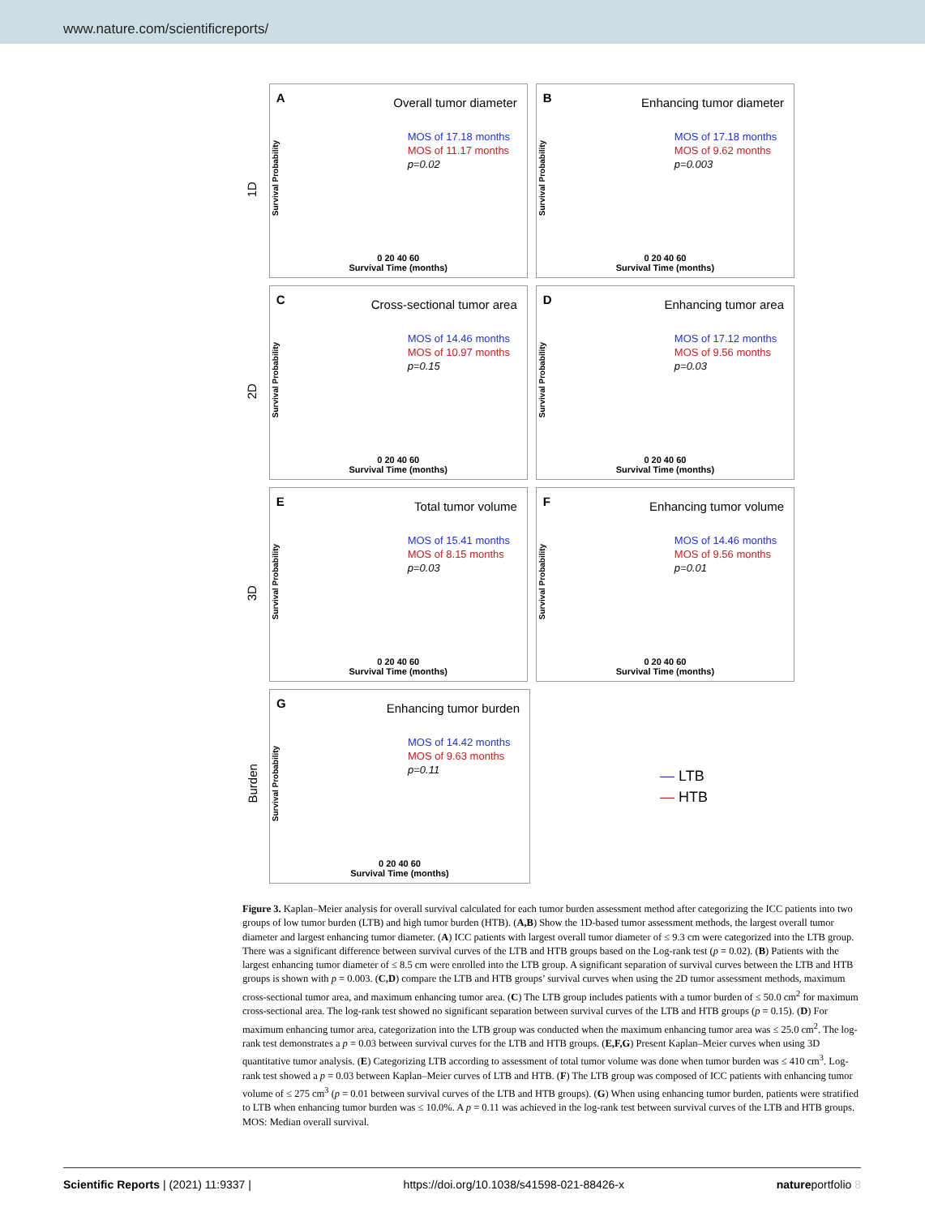www.nature.com/scientificreports/
1D
A Overall tumor diameter
MOS of 17.18 months
MOS of 11.17 months
p=0.02
Survival Probability
0 20 40 60
Survival Time (months)
B Enhancing tumor diameter
MOS of 17.18 months
MOS of 9.62 months
p=0.003
Survival Probability
0 20 40 60
Survival Time (months)
2D
C Cross-sectional tumor area
MOS of 14.46 months
MOS of 10.97 months
p=0.15
Survival Probability
0 20 40 60
Survival Time (months)
D Enhancing tumor area
MOS of 17.12 months
MOS of 9.56 months
p=0.03
Survival Probability
0 20 40 60
Survival Time (months)
3D
E Total tumor volume
MOS of 15.41 months
MOS of 8.15 months
p=0.03
Survival Probability
0 20 40 60
Survival Time (months)
F Enhancing tumor volume
MOS of 14.46 months
MOS of 9.56 months
p=0.01
Survival Probability
0 20 40 60
Survival Time (months)
Burden
G Enhancing tumor burden
MOS of 14.42 months
MOS of 9.63 months
p=0.11
Survival Probability
0 20 40 60
Survival Time (months)
— LTB
— HTB
Figure 3. Kaplan–Meier analysis for overall survival calculated for each tumor burden assessment method after categorizing the ICC patients into two groups of low tumor burden (LTB) and high tumor burden (HTB). (A,B) Show the 1D-based tumor assessment methods, the largest overall tumor diameter and largest enhancing tumor diameter. (A) ICC patients with largest overall tumor diameter of ≤ 9.3 cm were categorized into the LTB group. There was a significant difference between survival curves of the LTB and HTB groups based on the Log-rank test (p = 0.02). (B) Patients with the largest enhancing tumor diameter of ≤ 8.5 cm were enrolled into the LTB group. A significant separation of survival curves between the LTB and HTB groups is shown with p = 0.003. (C,D) compare the LTB and HTB groups’ survival curves when using the 2D tumor assessment methods, maximum cross-sectional tumor area, and maximum enhancing tumor area. (C) The LTB group includes patients with a tumor burden of ≤ 50.0 cm<sup>2</sup> for maximum cross-sectional area. The log-rank test showed no significant separation between survival curves of the LTB and HTB groups (p = 0.15). (D) For maximum enhancing tumor area, categorization into the LTB group was conducted when the maximum enhancing tumor area was ≤ 25.0 cm<sup>2</sup>. The log-rank test demonstrates a p = 0.03 between survival curves for the LTB and HTB groups. (E,F,G) Present Kaplan–Meier curves when using 3D quantitative tumor analysis. (E) Categorizing LTB according to assessment of total tumor volume was done when tumor burden was ≤ 410 cm<sup>3</sup>. Log-rank test showed a p = 0.03 between Kaplan–Meier curves of LTB and HTB. (F) The LTB group was composed of ICC patients with enhancing tumor volume of ≤ 275 cm<sup>3</sup> (p = 0.01 between survival curves of the LTB and HTB groups). (G) When using enhancing tumor burden, patients were stratified to LTB when enhancing tumor burden was ≤ 10.0%. A p = 0.11 was achieved in the log-rank test between survival curves of the LTB and HTB groups. MOS: Median overall survival.
Scientific Reports | (2021) 11:9337 | https://doi.org/10.1038/s41598-021-88426-x natureportfolio 8